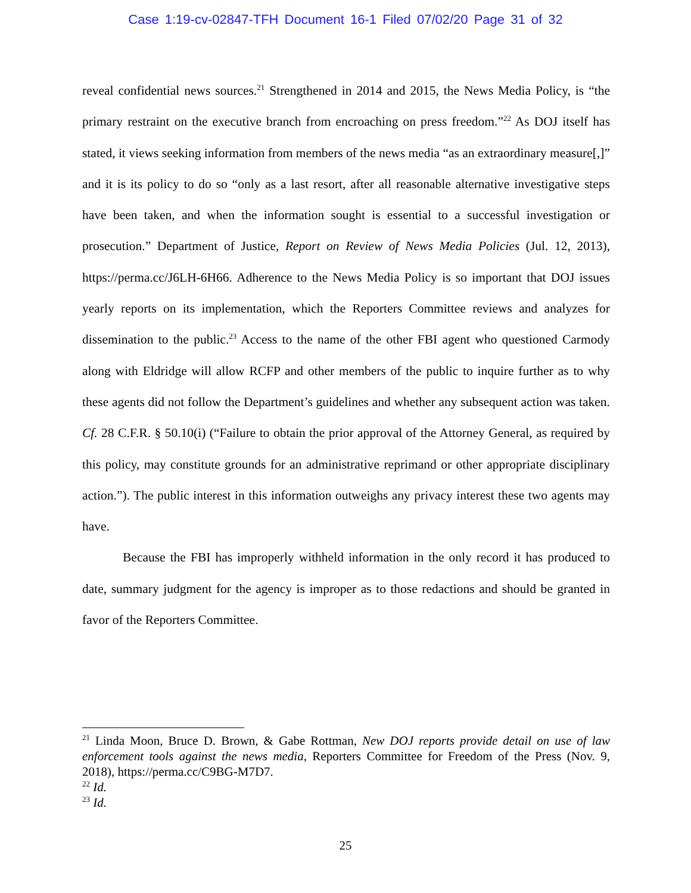Case 1:19-cv-02847-TFH Document 16-1 Filed 07/02/20 Page 31 of 32
reveal confidential news sources.<sup>21</sup> Strengthened in 2014 and 2015, the News Media Policy, is “the primary restraint on the executive branch from encroaching on press freedom.”<sup>22</sup> As DOJ itself has stated, it views seeking information from members of the news media “as an extraordinary measure[,]” and it is its policy to do so “only as a last resort, after all reasonable alternative investigative steps have been taken, and when the information sought is essential to a successful investigation or prosecution.” Department of Justice, Report on Review of News Media Policies (Jul. 12, 2013), https://perma.cc/J6LH-6H66. Adherence to the News Media Policy is so important that DOJ issues yearly reports on its implementation, which the Reporters Committee reviews and analyzes for dissemination to the public.<sup>23</sup> Access to the name of the other FBI agent who questioned Carmody along with Eldridge will allow RCFP and other members of the public to inquire further as to why these agents did not follow the Department’s guidelines and whether any subsequent action was taken. Cf. 28 C.F.R. § 50.10(i) (“Failure to obtain the prior approval of the Attorney General, as required by this policy, may constitute grounds for an administrative reprimand or other appropriate disciplinary action.”). The public interest in this information outweighs any privacy interest these two agents may have.
Because the FBI has improperly withheld information in the only record it has produced to date, summary judgment for the agency is improper as to those redactions and should be granted in favor of the Reporters Committee.
<sup>21</sup> Linda Moon, Bruce D. Brown, & Gabe Rottman, New DOJ reports provide detail on use of law enforcement tools against the news media, Reporters Committee for Freedom of the Press (Nov. 9, 2018), https://perma.cc/C9BG-M7D7.
<sup>22</sup> Id.
<sup>23</sup> Id.
25